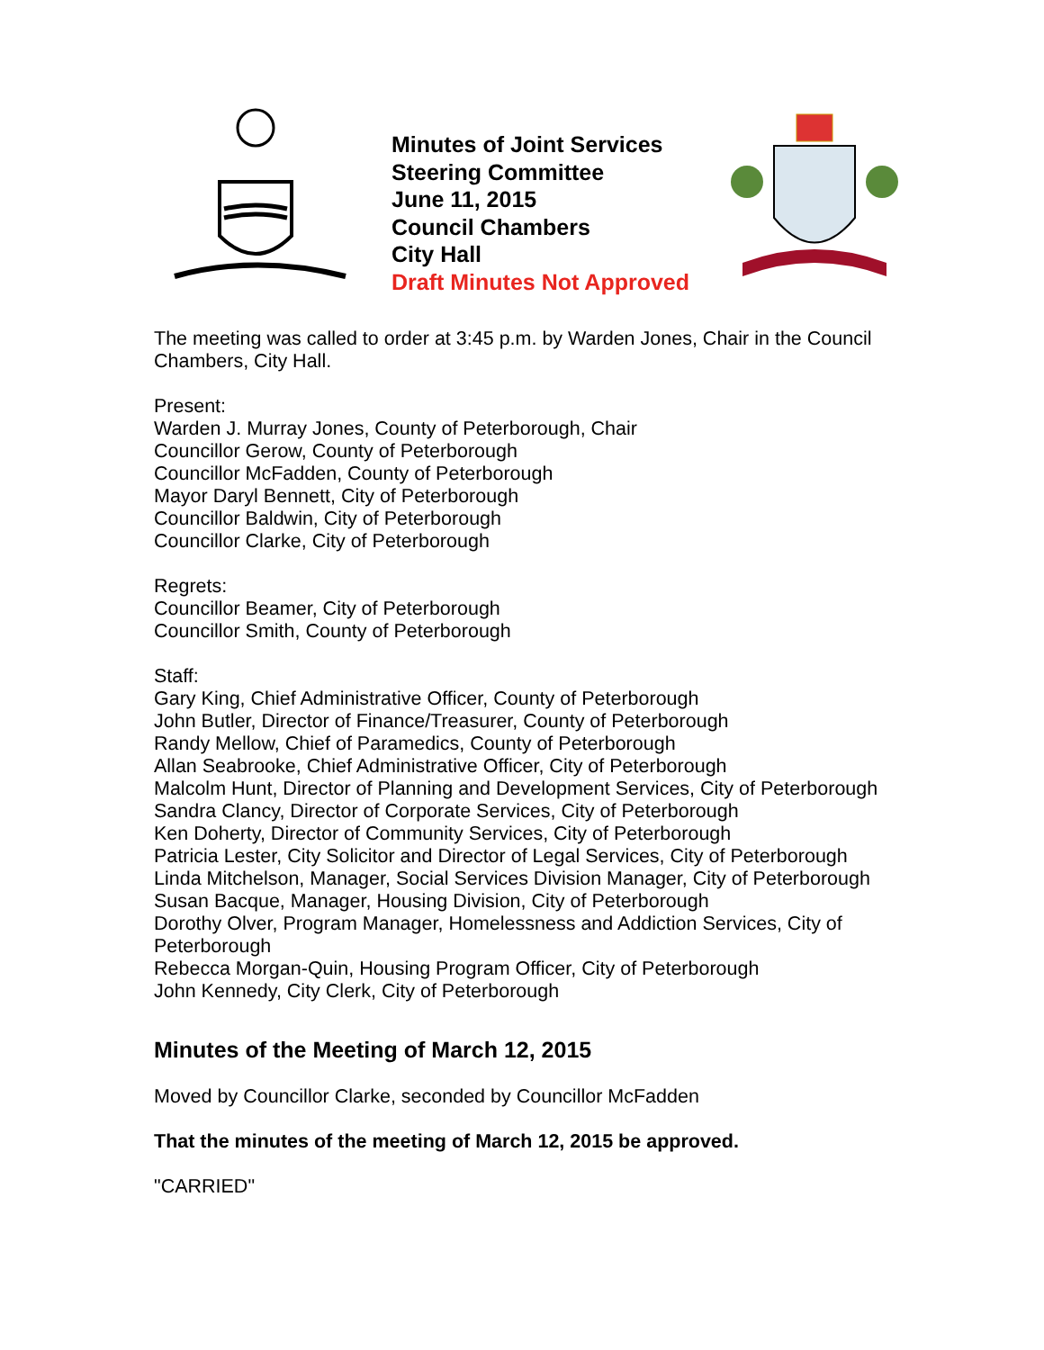Minutes of Joint Services Steering Committee
June 11, 2015
Council Chambers
City Hall
Draft Minutes Not Approved
The meeting was called to order at 3:45 p.m. by Warden Jones, Chair in the Council Chambers, City Hall.
Present:
Warden J. Murray Jones, County of Peterborough, Chair
Councillor Gerow, County of Peterborough
Councillor McFadden, County of Peterborough
Mayor Daryl Bennett, City of Peterborough
Councillor Baldwin, City of Peterborough
Councillor Clarke, City of Peterborough
Regrets:
Councillor Beamer, City of Peterborough
Councillor Smith, County of Peterborough
Staff:
Gary King, Chief Administrative Officer, County of Peterborough
John Butler, Director of Finance/Treasurer, County of Peterborough
Randy Mellow, Chief of Paramedics, County of Peterborough
Allan Seabrooke, Chief Administrative Officer, City of Peterborough
Malcolm Hunt, Director of Planning and Development Services, City of Peterborough
Sandra Clancy, Director of Corporate Services, City of Peterborough
Ken Doherty, Director of Community Services, City of Peterborough
Patricia Lester, City Solicitor and Director of Legal Services, City of Peterborough
Linda Mitchelson, Manager, Social Services Division Manager, City of Peterborough
Susan Bacque, Manager, Housing Division, City of Peterborough
Dorothy Olver, Program Manager, Homelessness and Addiction Services, City of Peterborough
Rebecca Morgan-Quin, Housing Program Officer, City of Peterborough
John Kennedy, City Clerk, City of Peterborough
Minutes of the Meeting of March 12, 2015
Moved by Councillor Clarke, seconded by Councillor McFadden
That the minutes of the meeting of March 12, 2015 be approved.
"CARRIED"